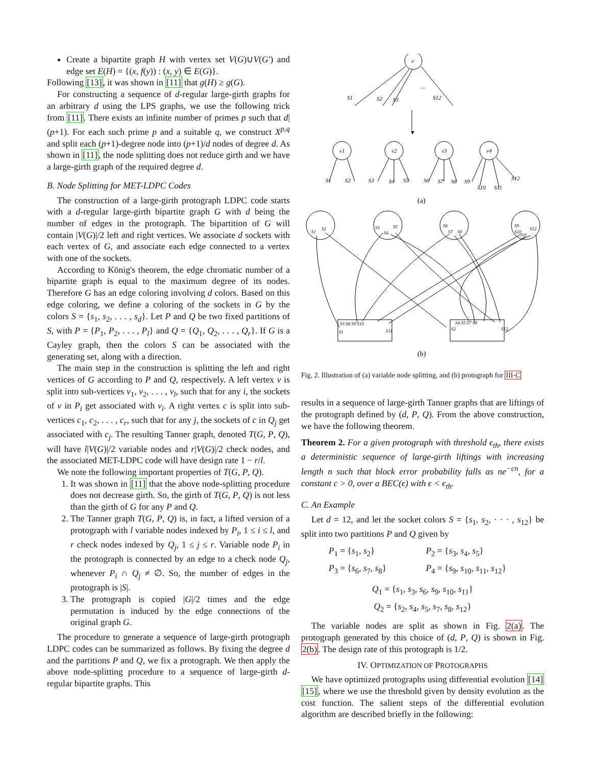Create a bipartite graph H with vertex set V(G)∪V(G′) and edge set E(H) = {(x, f(y)) : (x, y) ∈ E(G)}.
Following [13], it was shown in [11] that g(H) ≥ g(G).
For constructing a sequence of d-regular large-girth graphs for an arbitrary d using the LPS graphs, we use the following trick from [11]. There exists an infinite number of primes p such that d|(p+1). For each such prime p and a suitable q, we construct X<sup>p,q</sup> and split each (p+1)-degree node into (p+1)/d nodes of degree d. As shown in [11], the node splitting does not reduce girth and we have a large-girth graph of the required degree d.
B. Node Splitting for MET-LDPC Codes
The construction of a large-girth protograph LDPC code starts with a d-regular large-girth bipartite graph G with d being the number of edges in the protograph. The bipartition of G will contain |V(G)|/2 left and right vertices. We associate d sockets with each vertex of G, and associate each edge connected to a vertex with one of the sockets.
According to König's theorem, the edge chromatic number of a bipartite graph is equal to the maximum degree of its nodes. Therefore G has an edge coloring involving d colors. Based on this edge coloring, we define a coloring of the sockets in G by the colors S = {s<sub>1</sub>, s<sub>2</sub>, . . . , s<sub>d</sub>}. Let P and Q be two fixed partitions of S, with P = {P<sub>1</sub>, P<sub>2</sub>, . . . , P<sub>l</sub>} and Q = {Q<sub>1</sub>, Q<sub>2</sub>, . . . , Q<sub>r</sub>}. If G is a Cayley graph, then the colors S can be associated with the generating set, along with a direction.
The main step in the construction is splitting the left and right vertices of G according to P and Q, respectively. A left vertex v is split into sub-vertices v<sub>1</sub>, v<sub>2</sub>, . . . , v<sub>l</sub>, such that for any i, the sockets of v in P<sub>i</sub> get associated with v<sub>i</sub>. A right vertex c is split into sub-vertices c<sub>1</sub>, c<sub>2</sub>, . . . , c<sub>r</sub>, such that for any j, the sockets of c in Q<sub>j</sub> get associated with c<sub>j</sub>. The resulting Tanner graph, denoted T(G, P, Q), will have l|V(G)|/2 variable nodes and r|V(G)|/2 check nodes, and the associated MET-LDPC code will have design rate 1 − r/l.
We note the following important properties of T(G, P, Q).
1. It was shown in [11] that the above node-splitting procedure does not decrease girth. So, the girth of T(G, P, Q) is not less than the girth of G for any P and Q.
2. The Tanner graph T(G, P, Q) is, in fact, a lifted version of a protograph with l variable nodes indexed by P<sub>i</sub>, 1 ≤ i ≤ l, and r check nodes indexed by Q<sub>j</sub>, 1 ≤ j ≤ r. Variable node P<sub>i</sub> in the protograph is connected by an edge to a check node Q<sub>j</sub>, whenever P<sub>i</sub> ∩ Q<sub>j</sub> ≠ ∅. So, the number of edges in the protograph is |S|.
3. The protograph is copied |G|/2 times and the edge permutation is induced by the edge connections of the original graph G.
The procedure to generate a sequence of large-girth protograph LDPC codes can be summarized as follows. By fixing the degree d and the partitions P and Q, we fix a protograph. We then apply the above node-splitting procedure to a sequence of large-girth d-regular bipartite graphs. This
v
S1
S2
S3
...
S12
▼
v1
v2
v3
v4
S1
S2
S3
S4
S5
S6
S7
S8
S9
S10
S11
S12
(a)
S1
S2
S3
S4
S5
S6
S7
S8
S9
S10
S11
S12
S3 S6 S9 S10
S1
S11
S4 S5 S7 S8
S2
S12
(b)
Fig. 2. Illustration of (a) variable node splitting, and (b) protograph for III-C
results in a sequence of large-girth Tanner graphs that are liftings of the protograph defined by (d, P, Q). From the above construction, we have the following theorem.
Theorem 2. For a given protograph with threshold ϵ<sub>th</sub>, there exists a deterministic sequence of large-girth liftings with increasing length n such that block error probability falls as ne<sup>−cn</sup>, for a constant c > 0, over a BEC(ϵ) with ϵ < ϵ<sub>th</sub>.
C. An Example
Let d = 12, and let the socket colors S = {s<sub>1</sub>, s<sub>2</sub>, · · · , s<sub>12</sub>} be split into two partitions P and Q given by
P<sub>1</sub> = {s<sub>1</sub>, s<sub>2</sub>} P<sub>2</sub> = {s<sub>3</sub>, s<sub>4</sub>, s<sub>5</sub>}
P<sub>3</sub> = {s<sub>6</sub>, s<sub>7</sub>, s<sub>8</sub>} P<sub>4</sub> = {s<sub>9</sub>, s<sub>10</sub>, s<sub>11</sub>, s<sub>12</sub>}
Q<sub>1</sub> = {s<sub>1</sub>, s<sub>3</sub>, s<sub>6</sub>, s<sub>9</sub>, s<sub>10</sub>, s<sub>11</sub>}
Q<sub>2</sub> = {s<sub>2</sub>, s<sub>4</sub>, s<sub>5</sub>, s<sub>7</sub>, s<sub>8</sub>, s<sub>12</sub>}
The variable nodes are split as shown in Fig. 2(a). The protograph generated by this choice of (d, P, Q) is shown in Fig. 2(b). The design rate of this protograph is 1/2.
IV. OPTIMIZATION OF PROTOGRAPHS
We have optimized protographs using differential evolution [14] [15], where we use the threshold given by density evolution as the cost function. The salient steps of the differential evolution algorithm are described briefly in the following: